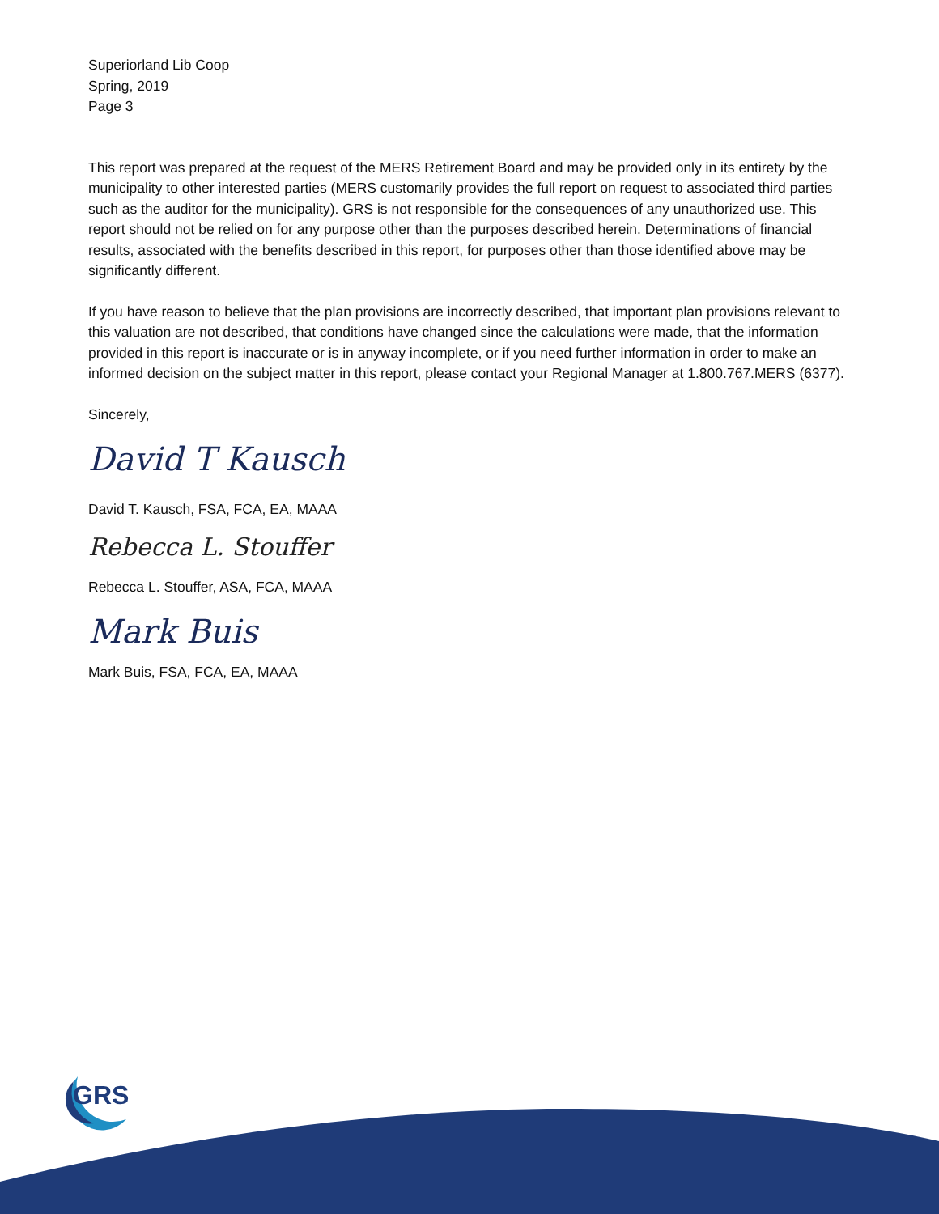Superiorland Lib Coop
Spring, 2019
Page 3
This report was prepared at the request of the MERS Retirement Board and may be provided only in its entirety by the municipality to other interested parties (MERS customarily provides the full report on request to associated third parties such as the auditor for the municipality). GRS is not responsible for the consequences of any unauthorized use. This report should not be relied on for any purpose other than the purposes described herein. Determinations of financial results, associated with the benefits described in this report, for purposes other than those identified above may be significantly different.
If you have reason to believe that the plan provisions are incorrectly described, that important plan provisions relevant to this valuation are not described, that conditions have changed since the calculations were made, that the information provided in this report is inaccurate or is in anyway incomplete, or if you need further information in order to make an informed decision on the subject matter in this report, please contact your Regional Manager at 1.800.767.MERS (6377).
Sincerely,
David T Kausch
David T. Kausch, FSA, FCA, EA, MAAA
Rebecca L. Stouffer
Rebecca L. Stouffer, ASA, FCA, MAAA
Mark Buis
Mark Buis, FSA, FCA, EA, MAAA
GRS